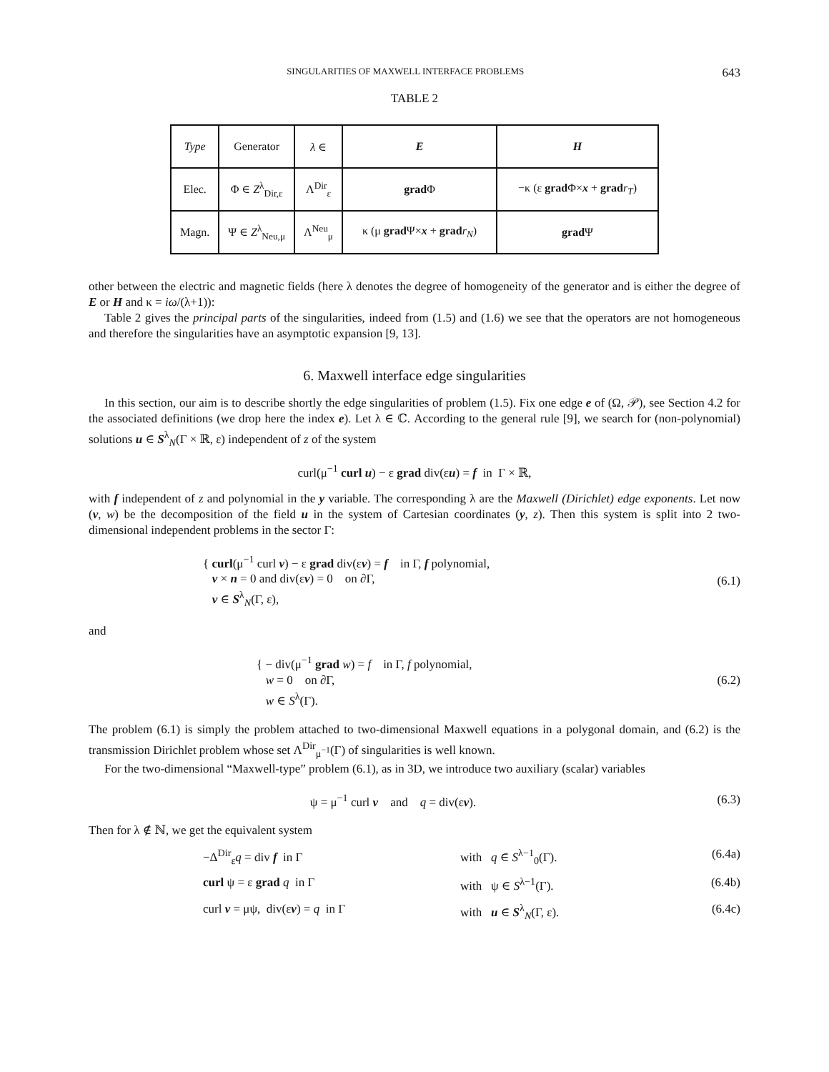SINGULARITIES OF MAXWELL INTERFACE PROBLEMS 643
TABLE 2
| Type | Generator | λ ∈ | E | H |
| --- | --- | --- | --- | --- |
| Elec. | Φ ∈ Z<sup>λ</sup><sub>Dir,ε</sub> | Λ<sup>Dir</sup><sub>ε</sub> | grad Φ | −κ (ε grad Φ× x + grad r<sub>T</sub> ) |
| Magn. | Ψ ∈ Z<sup>λ</sup><sub>Neu,μ</sub> | Λ<sup>Neu</sup><sub>μ</sub> | κ (μ grad Ψ× x + grad r<sub>N</sub> ) | grad Ψ |
other between the electric and magnetic fields (here λ denotes the degree of homogeneity of the generator and is either the degree of E or H and κ = iω/(λ+1)):
Table 2 gives the principal parts of the singularities, indeed from (1.5) and (1.6) we see that the operators are not homogeneous and therefore the singularities have an asymptotic expansion [9, 13].
6. Maxwell interface edge singularities
In this section, our aim is to describe shortly the edge singularities of problem (1.5). Fix one edge e of (Ω, 𝒫), see Section 4.2 for the associated definitions (we drop here the index e). Let λ ∈ ℂ. According to the general rule [9], we search for (non-polynomial) solutions u ∈ S<sup>λ</sup><sub>N</sub>(Γ × ℝ, ε) independent of z of the system
curl(μ<sup>−1</sup> curl u) − ε grad div(εu) = f in Γ × ℝ,
with f independent of z and polynomial in the y variable. The corresponding λ are the Maxwell (Dirichlet) edge exponents. Let now (v, w) be the decomposition of the field u in the system of Cartesian coordinates (y, z). Then this system is split into 2 two-dimensional independent problems in the sector Γ:
{ curl(μ<sup>−1</sup> curl v) − ε grad div(εv) = f in Γ, f polynomial,
v × n = 0 and div(εv) = 0 on ∂Γ,
v ∈ S<sup>λ</sup><sub>N</sub>(Γ, ε),
(6.1)
and
{ − div(μ<sup>−1</sup> grad w) = f in Γ, f polynomial,
w = 0 on ∂Γ,
w ∈ S<sup>λ</sup>(Γ).
(6.2)
The problem (6.1) is simply the problem attached to two-dimensional Maxwell equations in a polygonal domain, and (6.2) is the transmission Dirichlet problem whose set Λ<sup>Dir</sup><sub>μ<sup>−1</sup></sub>(Γ) of singularities is well known.
For the two-dimensional “Maxwell-type” problem (6.1), as in 3D, we introduce two auxiliary (scalar) variables
ψ = μ<sup>−1</sup> curl v and q = div(εv).
(6.3)
Then for λ ∉ ℕ, we get the equivalent system
−Δ<sup>Dir</sup><sub>ε</sub>q = div f in Γ with q ∈ S<sup>λ−1</sup><sub>0</sub>(Γ). (6.4a)
curl ψ = ε grad q in Γ with ψ ∈ S<sup>λ−1</sup>(Γ). (6.4b)
curl v = μψ, div(εv) = q in Γ with u ∈ S<sup>λ</sup><sub>N</sub>(Γ, ε). (6.4c)